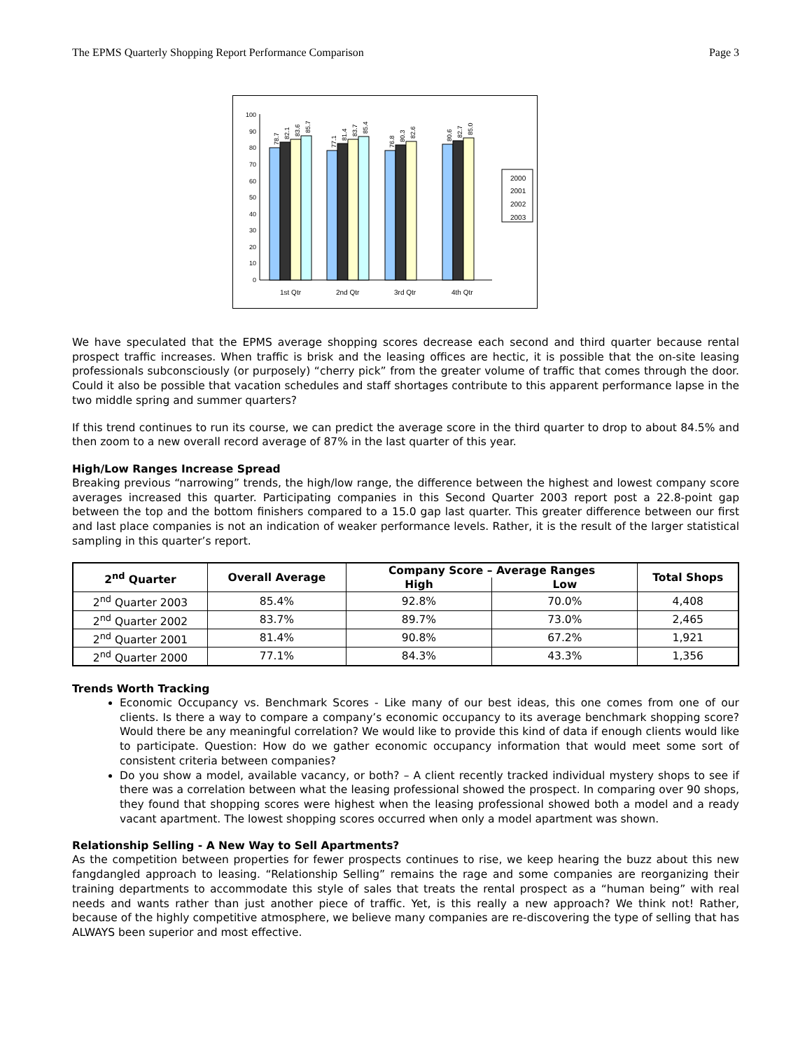The EPMS Quarterly Shopping Report Performance Comparison Page 3
100
90
80
70
60
50
40
30
20
10
0
78.7
82.1
83.6
85.7
77.1
81.4
83.7
85.4
76.8
80.3
82.6
80.6
82.7
85.0
1st Qtr
2nd Qtr
3rd Qtr
4th Qtr
2000
2001
2002
2003
We have speculated that the EPMS average shopping scores decrease each second and third quarter because rental prospect traffic increases. When traffic is brisk and the leasing offices are hectic, it is possible that the on-site leasing professionals subconsciously (or purposely) “cherry pick” from the greater volume of traffic that comes through the door. Could it also be possible that vacation schedules and staff shortages contribute to this apparent performance lapse in the two middle spring and summer quarters?
If this trend continues to run its course, we can predict the average score in the third quarter to drop to about 84.5% and then zoom to a new overall record average of 87% in the last quarter of this year.
High/Low Ranges Increase Spread
Breaking previous “narrowing” trends, the high/low range, the difference between the highest and lowest company score averages increased this quarter. Participating companies in this Second Quarter 2003 report post a 22.8-point gap between the top and the bottom finishers compared to a 15.0 gap last quarter. This greater difference between our first and last place companies is not an indication of weaker performance levels. Rather, it is the result of the larger statistical sampling in this quarter’s report.
| 2<sup>nd</sup> Quarter | Overall Average | Company Score – Average Ranges | | Total Shops |
| --- | --- | --- | --- | --- |
| | | High | Low | |
| 2<sup>nd</sup> Quarter 2003 | 85.4% | 92.8% | 70.0% | 4,408 |
| 2<sup>nd</sup> Quarter 2002 | 83.7% | 89.7% | 73.0% | 2,465 |
| 2<sup>nd</sup> Quarter 2001 | 81.4% | 90.8% | 67.2% | 1,921 |
| 2<sup>nd</sup> Quarter 2000 | 77.1% | 84.3% | 43.3% | 1,356 |
Trends Worth Tracking
Economic Occupancy vs. Benchmark Scores - Like many of our best ideas, this one comes from one of our clients. Is there a way to compare a company’s economic occupancy to its average benchmark shopping score? Would there be any meaningful correlation? We would like to provide this kind of data if enough clients would like to participate. Question: How do we gather economic occupancy information that would meet some sort of consistent criteria between companies?
Do you show a model, available vacancy, or both? – A client recently tracked individual mystery shops to see if there was a correlation between what the leasing professional showed the prospect. In comparing over 90 shops, they found that shopping scores were highest when the leasing professional showed both a model and a ready vacant apartment. The lowest shopping scores occurred when only a model apartment was shown.
Relationship Selling - A New Way to Sell Apartments?
As the competition between properties for fewer prospects continues to rise, we keep hearing the buzz about this new fangdangled approach to leasing. “Relationship Selling” remains the rage and some companies are reorganizing their training departments to accommodate this style of sales that treats the rental prospect as a “human being” with real needs and wants rather than just another piece of traffic. Yet, is this really a new approach? We think not! Rather, because of the highly competitive atmosphere, we believe many companies are re-discovering the type of selling that has ALWAYS been superior and most effective.